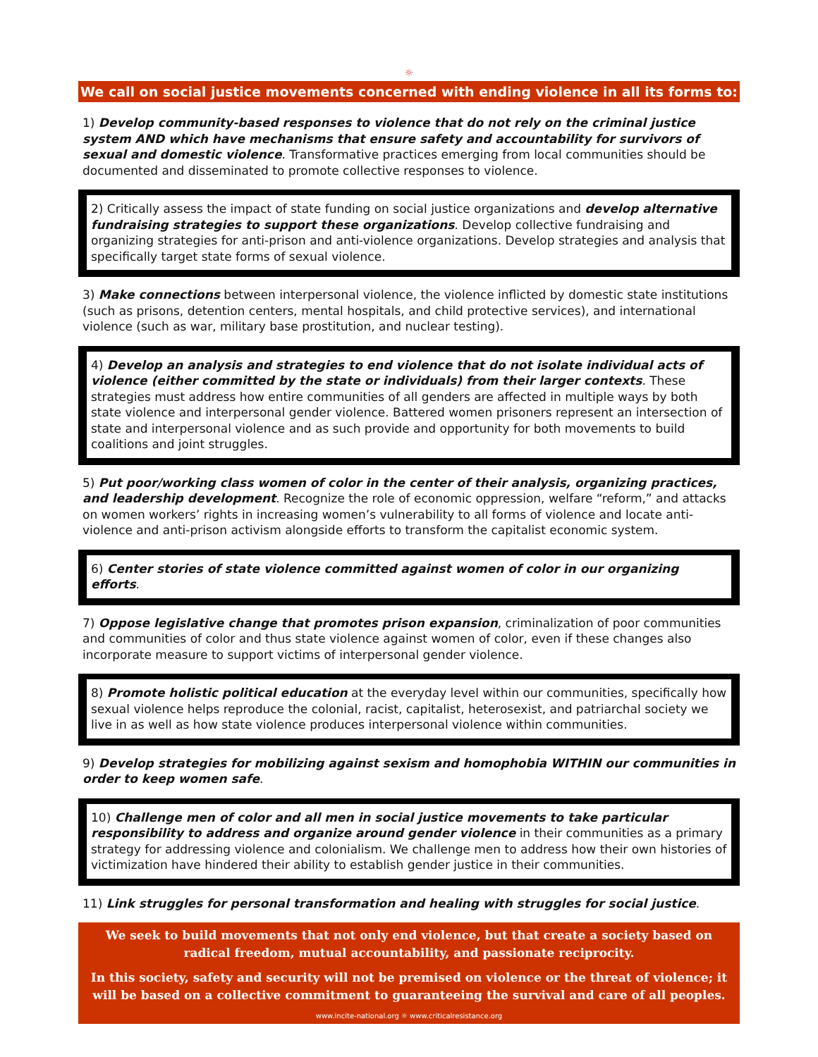☼
We call on social justice movements concerned with ending violence in all its forms to:
1) Develop community-based responses to violence that do not rely on the criminal justice system AND which have mechanisms that ensure safety and accountability for survivors of sexual and domestic violence. Transformative practices emerging from local communities should be documented and disseminated to promote collective responses to violence.
2) Critically assess the impact of state funding on social justice organizations and develop alternative fundraising strategies to support these organizations. Develop collective fundraising and organizing strategies for anti-prison and anti-violence organizations. Develop strategies and analysis that specifically target state forms of sexual violence.
3) Make connections between interpersonal violence, the violence inflicted by domestic state institutions (such as prisons, detention centers, mental hospitals, and child protective services), and international violence (such as war, military base prostitution, and nuclear testing).
4) Develop an analysis and strategies to end violence that do not isolate individual acts of violence (either committed by the state or individuals) from their larger contexts. These strategies must address how entire communities of all genders are affected in multiple ways by both state violence and interpersonal gender violence. Battered women prisoners represent an intersection of state and interpersonal violence and as such provide and opportunity for both movements to build coalitions and joint struggles.
5) Put poor/working class women of color in the center of their analysis, organizing practices, and leadership development. Recognize the role of economic oppression, welfare “reform,” and attacks on women workers’ rights in increasing women’s vulnerability to all forms of violence and locate anti-violence and anti-prison activism alongside efforts to transform the capitalist economic system.
6) Center stories of state violence committed against women of color in our organizing efforts.
7) Oppose legislative change that promotes prison expansion, criminalization of poor communities and communities of color and thus state violence against women of color, even if these changes also incorporate measure to support victims of interpersonal gender violence.
8) Promote holistic political education at the everyday level within our communities, specifically how sexual violence helps reproduce the colonial, racist, capitalist, heterosexist, and patriarchal society we live in as well as how state violence produces interpersonal violence within communities.
9) Develop strategies for mobilizing against sexism and homophobia WITHIN our communities in order to keep women safe.
10) Challenge men of color and all men in social justice movements to take particular responsibility to address and organize around gender violence in their communities as a primary strategy for addressing violence and colonialism. We challenge men to address how their own histories of victimization have hindered their ability to establish gender justice in their communities.
11) Link struggles for personal transformation and healing with struggles for social justice.
We seek to build movements that not only end violence, but that create a society based on radical freedom, mutual accountability, and passionate reciprocity.
In this society, safety and security will not be premised on violence or the threat of violence; it will be based on a collective commitment to guaranteeing the survival and care of all peoples.
www.incite-national.org ☼ www.criticalresistance.org